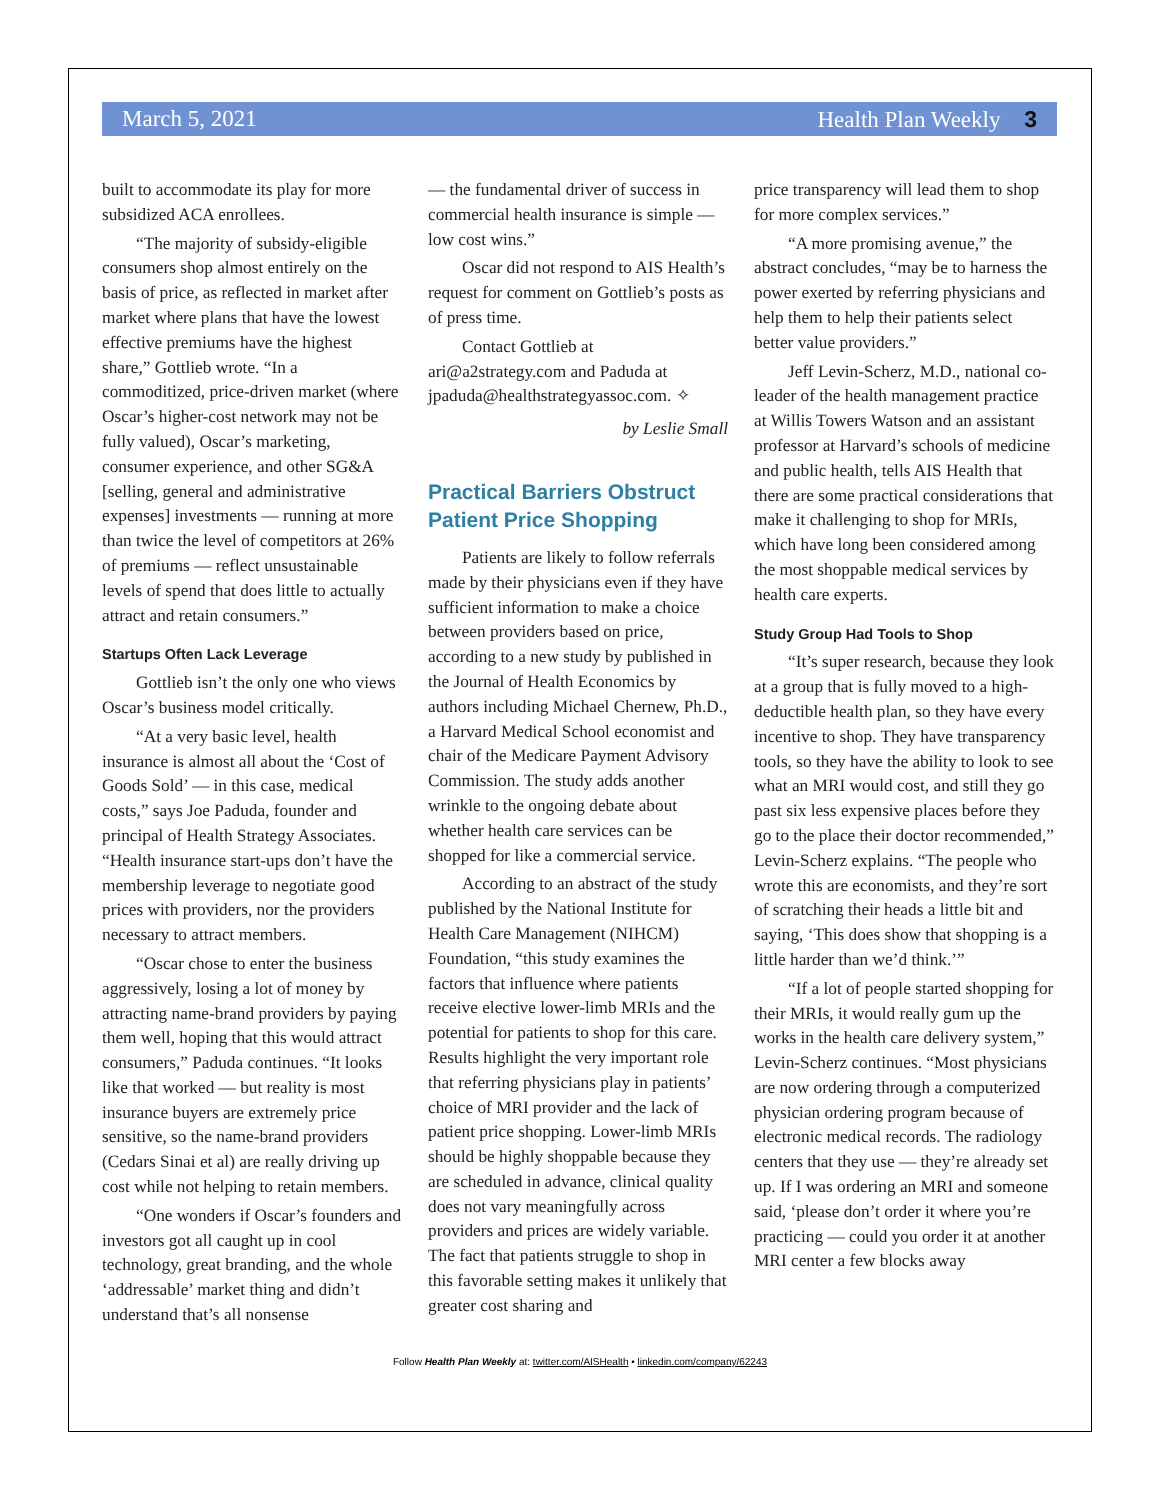March 5, 2021 Health Plan Weekly 3
built to accommodate its play for more subsidized ACA enrollees.
“The majority of subsidy-eligible consumers shop almost entirely on the basis of price, as reflected in market after market where plans that have the lowest effective premiums have the highest share,” Gottlieb wrote. “In a commoditized, price-driven market (where Oscar’s higher-cost network may not be fully valued), Oscar’s marketing, consumer experience, and other SG&A [selling, general and administrative expenses] investments — running at more than twice the level of competitors at 26% of premiums — reflect unsustainable levels of spend that does little to actually attract and retain consumers.”
Startups Often Lack Leverage
Gottlieb isn’t the only one who views Oscar’s business model critically.
“At a very basic level, health insurance is almost all about the ‘Cost of Goods Sold’ — in this case, medical costs,” says Joe Paduda, founder and principal of Health Strategy Associates. “Health insurance start-ups don’t have the membership leverage to negotiate good prices with providers, nor the providers necessary to attract members.
“Oscar chose to enter the business aggressively, losing a lot of money by attracting name-brand providers by paying them well, hoping that this would attract consumers,” Paduda continues. “It looks like that worked — but reality is most insurance buyers are extremely price sensitive, so the name-brand providers (Cedars Sinai et al) are really driving up cost while not helping to retain members.
“One wonders if Oscar’s founders and investors got all caught up in cool technology, great branding, and the whole ‘addressable’ market thing and didn’t understand that’s all nonsense
— the fundamental driver of success in commercial health insurance is simple — low cost wins.”
Oscar did not respond to AIS Health’s request for comment on Gottlieb’s posts as of press time.
Contact Gottlieb at ari@a2strategy.com and Paduda at jpaduda@healthstrategyassoc.com. ✧
by Leslie Small
Practical Barriers Obstruct Patient Price Shopping
Patients are likely to follow referrals made by their physicians even if they have sufficient information to make a choice between providers based on price, according to a new study by published in the Journal of Health Economics by authors including Michael Chernew, Ph.D., a Harvard Medical School economist and chair of the Medicare Payment Advisory Commission. The study adds another wrinkle to the ongoing debate about whether health care services can be shopped for like a commercial service.
According to an abstract of the study published by the National Institute for Health Care Management (NIHCM) Foundation, “this study examines the factors that influence where patients receive elective lower-limb MRIs and the potential for patients to shop for this care. Results highlight the very important role that referring physicians play in patients’ choice of MRI provider and the lack of patient price shopping. Lower-limb MRIs should be highly shoppable because they are scheduled in advance, clinical quality does not vary meaningfully across providers and prices are widely variable. The fact that patients struggle to shop in this favorable setting makes it unlikely that greater cost sharing and
price transparency will lead them to shop for more complex services.”
“A more promising avenue,” the abstract concludes, “may be to harness the power exerted by referring physicians and help them to help their patients select better value providers.”
Jeff Levin-Scherz, M.D., national co-leader of the health management practice at Willis Towers Watson and an assistant professor at Harvard’s schools of medicine and public health, tells AIS Health that there are some practical considerations that make it challenging to shop for MRIs, which have long been considered among the most shoppable medical services by health care experts.
Study Group Had Tools to Shop
“It’s super research, because they look at a group that is fully moved to a high-deductible health plan, so they have every incentive to shop. They have transparency tools, so they have the ability to look to see what an MRI would cost, and still they go past six less expensive places before they go to the place their doctor recommended,” Levin-Scherz explains. “The people who wrote this are economists, and they’re sort of scratching their heads a little bit and saying, ‘This does show that shopping is a little harder than we’d think.’”
“If a lot of people started shopping for their MRIs, it would really gum up the works in the health care delivery system,” Levin-Scherz continues. “Most physicians are now ordering through a computerized physician ordering program because of electronic medical records. The radiology centers that they use — they’re already set up. If I was ordering an MRI and someone said, ‘please don’t order it where you’re practicing — could you order it at another MRI center a few blocks away
Follow Health Plan Weekly at: twitter.com/AISHealth • linkedin.com/company/62243